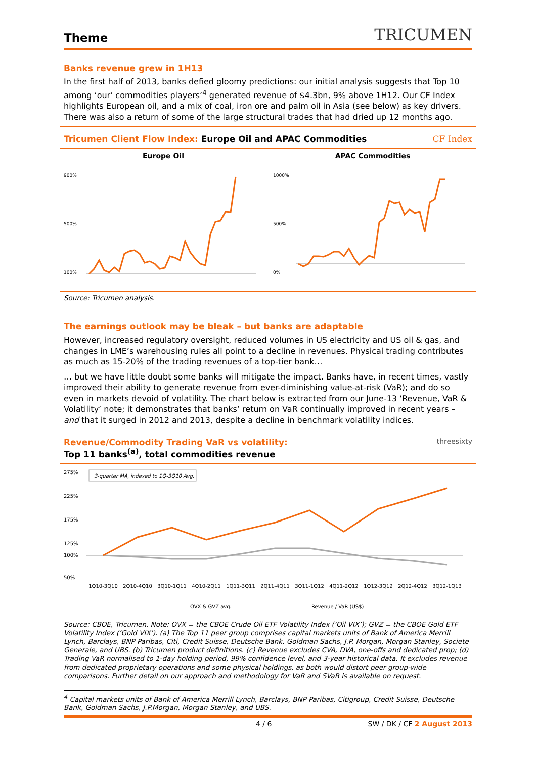Theme
TRICUMEN
Banks revenue grew in 1H13
In the first half of 2013, banks defied gloomy predictions: our initial analysis suggests that Top 10 among ‘our’ commodities players’<sup>4</sup> generated revenue of $4.3bn, 9% above 1H12. Our CF Index highlights European oil, and a mix of coal, iron ore and palm oil in Asia (see below) as key drivers. There was also a return of some of the large structural trades that had dried up 12 months ago.
Tricumen Client Flow Index: Europe Oil and APAC Commodities CF Index
Europe Oil
900%
500%
100%
APAC Commodities
1000%
500%
0%
Source: Tricumen analysis.
The earnings outlook may be bleak – but banks are adaptable
However, increased regulatory oversight, reduced volumes in US electricity and US oil & gas, and changes in LME’s warehousing rules all point to a decline in revenues. Physical trading contributes as much as 15-20% of the trading revenues of a top-tier bank…
… but we have little doubt some banks will mitigate the impact. Banks have, in recent times, vastly improved their ability to generate revenue from ever-diminishing value-at-risk (VaR); and do so even in markets devoid of volatility. The chart below is extracted from our June-13 ‘Revenue, VaR & Volatility’ note; it demonstrates that banks’ return on VaR continually improved in recent years – and that it surged in 2012 and 2013, despite a decline in benchmark volatility indices.
Revenue/Commodity Trading VaR vs volatility:
Top 11 banks<sup>(a)</sup>, total commodities revenue threesixty
275%
225%
175%
125%
100%
50%
3-quarter MA, indexed to 1Q-3Q10 Avg.
1Q10-3Q10
2Q10-4Q10
3Q10-1Q11
4Q10-2Q11
1Q11-3Q11
2Q11-4Q11
3Q11-1Q12
4Q11-2Q12
1Q12-3Q12
2Q12-4Q12
3Q12-1Q13
OVX & GVZ avg.
Revenue / VaR (US$)
Source: CBOE, Tricumen. Note: OVX = the CBOE Crude Oil ETF Volatility Index (‘Oil VIX’); GVZ = the CBOE Gold ETF Volatility Index (‘Gold VIX’). (a) The Top 11 peer group comprises capital markets units of Bank of America Merrill Lynch, Barclays, BNP Paribas, Citi, Credit Suisse, Deutsche Bank, Goldman Sachs, J.P. Morgan, Morgan Stanley, Societe Generale, and UBS. (b) Tricumen product definitions. (c) Revenue excludes CVA, DVA, one-offs and dedicated prop; (d) Trading VaR normalised to 1-day holding period, 99% confidence level, and 3-year historical data. It excludes revenue from dedicated proprietary operations and some physical holdings, as both would distort peer group-wide comparisons. Further detail on our approach and methodology for VaR and SVaR is available on request.
<sup>4</sup> Capital markets units of Bank of America Merrill Lynch, Barclays, BNP Paribas, Citigroup, Credit Suisse, Deutsche Bank, Goldman Sachs, J.P.Morgan, Morgan Stanley, and UBS.
4 / 6 SW / DK / CF 2 August 2013